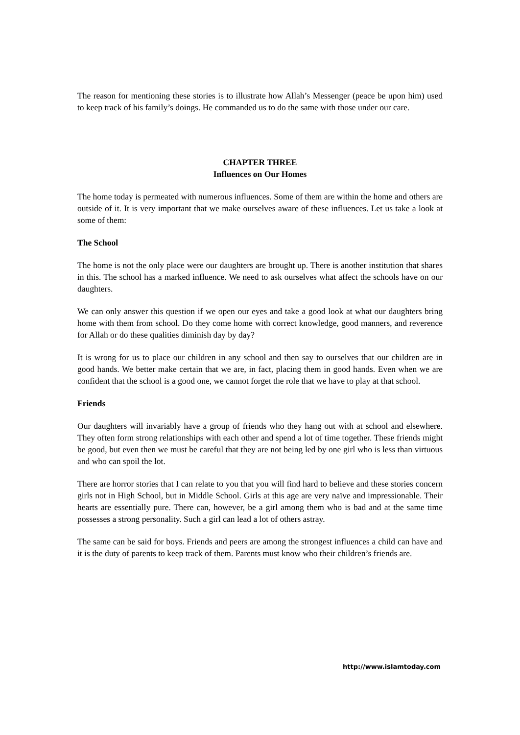The reason for mentioning these stories is to illustrate how Allah’s Messenger (peace be upon him) used to keep track of his family’s doings. He commanded us to do the same with those under our care.
CHAPTER THREE
Influences on Our Homes
The home today is permeated with numerous influences. Some of them are within the home and others are outside of it. It is very important that we make ourselves aware of these influences. Let us take a look at some of them:
The School
The home is not the only place were our daughters are brought up. There is another institution that shares in this. The school has a marked influence. We need to ask ourselves what affect the schools have on our daughters.
We can only answer this question if we open our eyes and take a good look at what our daughters bring home with them from school. Do they come home with correct knowledge, good manners, and reverence for Allah or do these qualities diminish day by day?
It is wrong for us to place our children in any school and then say to ourselves that our children are in good hands. We better make certain that we are, in fact, placing them in good hands. Even when we are confident that the school is a good one, we cannot forget the role that we have to play at that school.
Friends
Our daughters will invariably have a group of friends who they hang out with at school and elsewhere. They often form strong relationships with each other and spend a lot of time together. These friends might be good, but even then we must be careful that they are not being led by one girl who is less than virtuous and who can spoil the lot.
There are horror stories that I can relate to you that you will find hard to believe and these stories concern girls not in High School, but in Middle School. Girls at this age are very naïve and impressionable. Their hearts are essentially pure. There can, however, be a girl among them who is bad and at the same time possesses a strong personality. Such a girl can lead a lot of others astray.
The same can be said for boys. Friends and peers are among the strongest influences a child can have and it is the duty of parents to keep track of them. Parents must know who their children’s friends are.
http://www.islamtoday.com